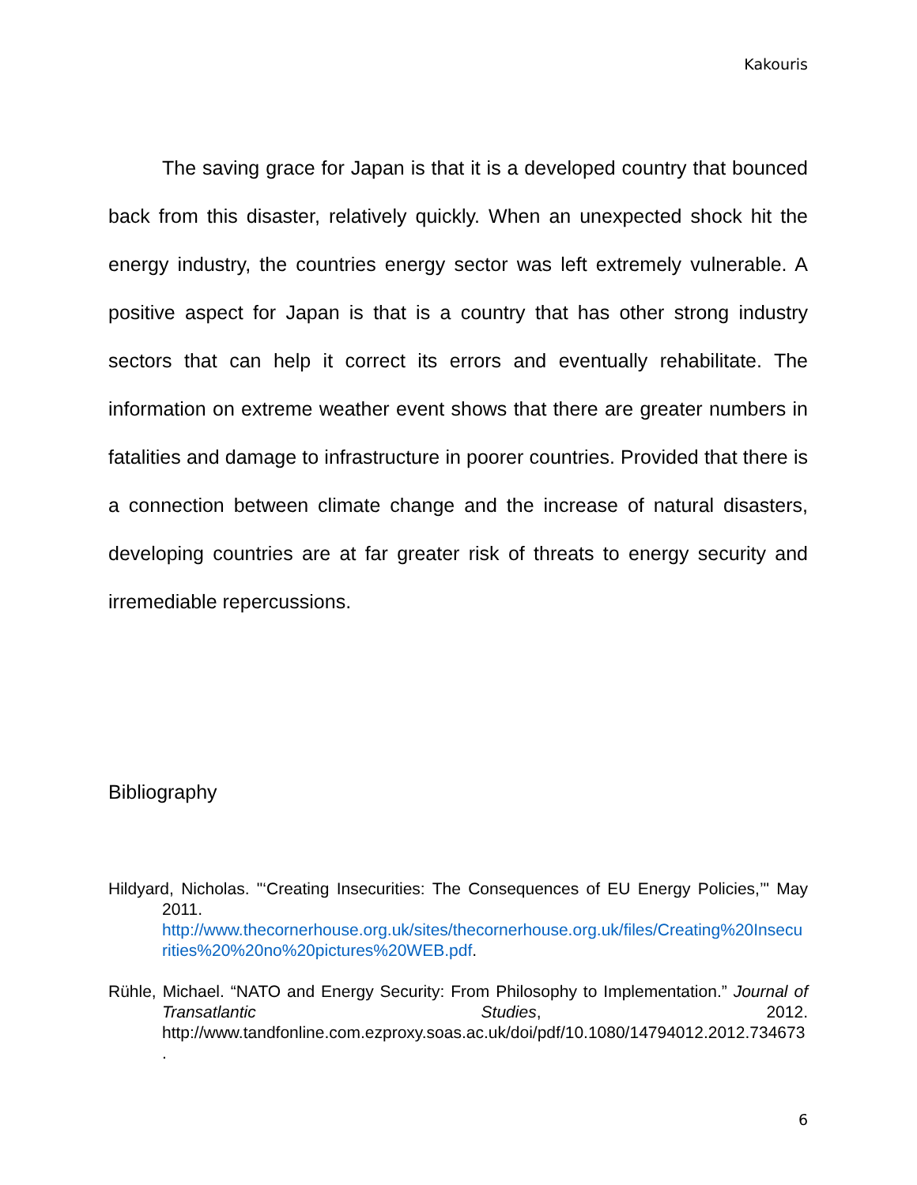Kakouris
The saving grace for Japan is that it is a developed country that bounced back from this disaster, relatively quickly. When an unexpected shock hit the energy industry, the countries energy sector was left extremely vulnerable. A positive aspect for Japan is that is a country that has other strong industry sectors that can help it correct its errors and eventually rehabilitate. The information on extreme weather event shows that there are greater numbers in fatalities and damage to infrastructure in poorer countries. Provided that there is a connection between climate change and the increase of natural disasters, developing countries are at far greater risk of threats to energy security and irremediable repercussions.
Bibliography
Hildyard, Nicholas. "‘Creating Insecurities: The Consequences of EU Energy Policies,’" May 2011. http://www.thecornerhouse.org.uk/sites/thecornerhouse.org.uk/files/Creating%20Insecurities%20%20no%20pictures%20WEB.pdf.
Rühle, Michael. “NATO and Energy Security: From Philosophy to Implementation.” Journal of Transatlantic Studies, 2012. http://www.tandfonline.com.ezproxy.soas.ac.uk/doi/pdf/10.1080/14794012.2012.734673.
6